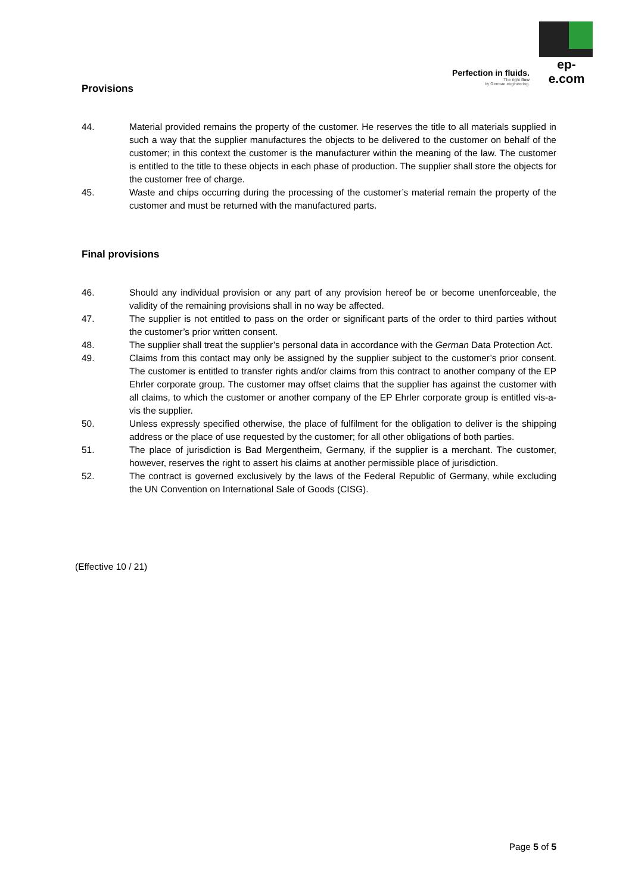Perfection in fluids.
The right flow
by German engineering.
ep-e.com
Provisions
44. Material provided remains the property of the customer. He reserves the title to all materials supplied in such a way that the supplier manufactures the objects to be delivered to the customer on behalf of the customer; in this context the customer is the manufacturer within the meaning of the law. The customer is entitled to the title to these objects in each phase of production. The supplier shall store the objects for the customer free of charge.
45. Waste and chips occurring during the processing of the customer’s material remain the property of the customer and must be returned with the manufactured parts.
Final provisions
46. Should any individual provision or any part of any provision hereof be or become unenforceable, the validity of the remaining provisions shall in no way be affected.
47. The supplier is not entitled to pass on the order or significant parts of the order to third parties without the customer’s prior written consent.
48. The supplier shall treat the supplier’s personal data in accordance with the German Data Protection Act.
49. Claims from this contact may only be assigned by the supplier subject to the customer’s prior consent. The customer is entitled to transfer rights and/or claims from this contract to another company of the EP Ehrler corporate group. The customer may offset claims that the supplier has against the customer with all claims, to which the customer or another company of the EP Ehrler corporate group is entitled vis-a-vis the supplier.
50. Unless expressly specified otherwise, the place of fulfilment for the obligation to deliver is the shipping address or the place of use requested by the customer; for all other obligations of both parties.
51. The place of jurisdiction is Bad Mergentheim, Germany, if the supplier is a merchant. The customer, however, reserves the right to assert his claims at another permissible place of jurisdiction.
52. The contract is governed exclusively by the laws of the Federal Republic of Germany, while excluding the UN Convention on International Sale of Goods (CISG).
(Effective 10 / 21)
Page 5 of 5